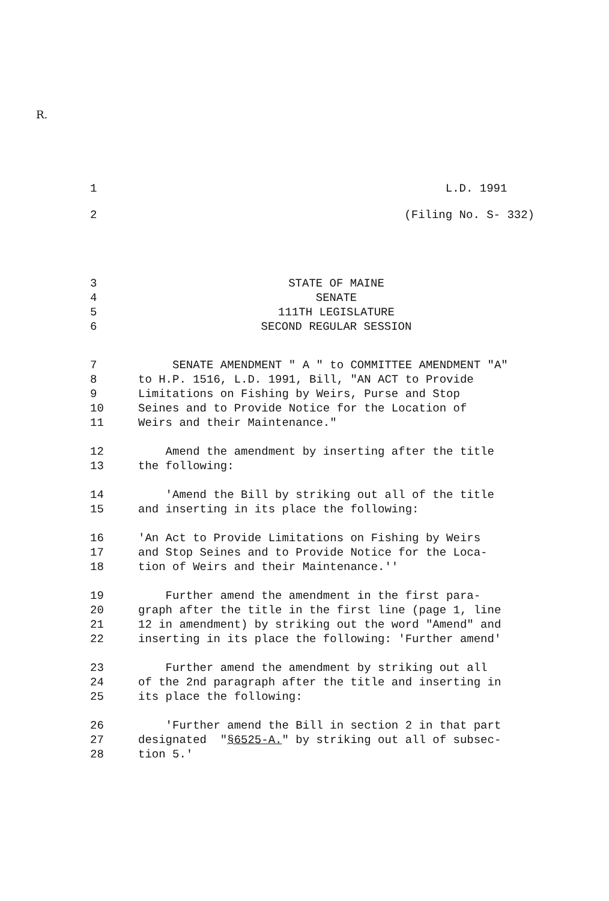R.
1 L.D. 1991
2 (Filing No. S- 332)
3 STATE OF MAINE
4 SENATE
5 111TH LEGISLATURE
6 SECOND REGULAR SESSION
7 SENATE AMENDMENT " A " to COMMITTEE AMENDMENT "A"
8 to H.P. 1516, L.D. 1991, Bill, "AN ACT to Provide
9 Limitations on Fishing by Weirs, Purse and Stop
10 Seines and to Provide Notice for the Location of
11 Weirs and their Maintenance."
12 Amend the amendment by inserting after the title
13 the following:
14 'Amend the Bill by striking out all of the title
15 and inserting in its place the following:
16 'An Act to Provide Limitations on Fishing by Weirs
17 and Stop Seines and to Provide Notice for the Loca-
18 tion of Weirs and their Maintenance.''
19 Further amend the amendment in the first para-
20 graph after the title in the first line (page 1, line
21 12 in amendment) by striking out the word "Amend" and
22 inserting in its place the following: 'Further amend'
23 Further amend the amendment by striking out all
24 of the 2nd paragraph after the title and inserting in
25 its place the following:
26 'Further amend the Bill in section 2 in that part
27 designated "§6525-A." by striking out all of subsec-
28 tion 5.'